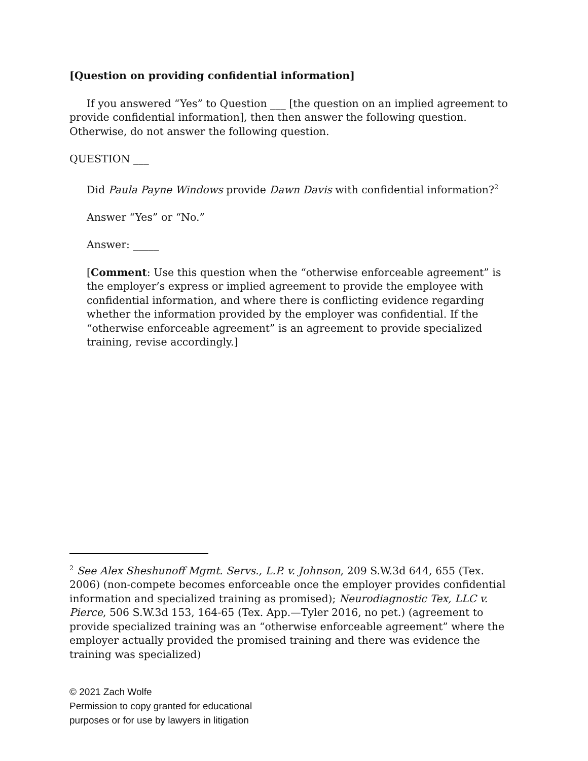[Question on providing confidential information]
If you answered “Yes” to Question ___ [the question on an implied agreement to provide confidential information], then then answer the following question. Otherwise, do not answer the following question.
QUESTION ___
Did Paula Payne Windows provide Dawn Davis with confidential information?<sup>2</sup>
Answer “Yes” or “No.”
Answer: _____
[Comment: Use this question when the “otherwise enforceable agreement” is the employer’s express or implied agreement to provide the employee with confidential information, and where there is conflicting evidence regarding whether the information provided by the employer was confidential. If the “otherwise enforceable agreement” is an agreement to provide specialized training, revise accordingly.]
<sup>2</sup> See Alex Sheshunoff Mgmt. Servs., L.P. v. Johnson, 209 S.W.3d 644, 655 (Tex. 2006) (non-compete becomes enforceable once the employer provides confidential information and specialized training as promised); Neurodiagnostic Tex, LLC v. Pierce, 506 S.W.3d 153, 164-65 (Tex. App.—Tyler 2016, no pet.) (agreement to provide specialized training was an “otherwise enforceable agreement” where the employer actually provided the promised training and there was evidence the training was specialized)
© 2021 Zach Wolfe
Permission to copy granted for educational
purposes or for use by lawyers in litigation